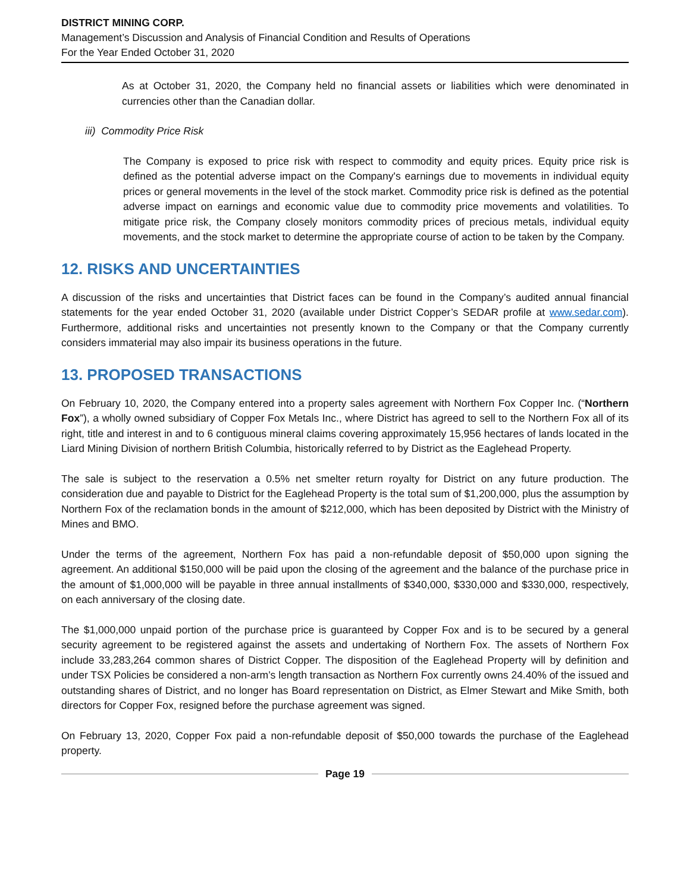DISTRICT MINING CORP.
Management’s Discussion and Analysis of Financial Condition and Results of Operations
For the Year Ended October 31, 2020
As at October 31, 2020, the Company held no financial assets or liabilities which were denominated in currencies other than the Canadian dollar.
iii) Commodity Price Risk
The Company is exposed to price risk with respect to commodity and equity prices. Equity price risk is defined as the potential adverse impact on the Company's earnings due to movements in individual equity prices or general movements in the level of the stock market. Commodity price risk is defined as the potential adverse impact on earnings and economic value due to commodity price movements and volatilities. To mitigate price risk, the Company closely monitors commodity prices of precious metals, individual equity movements, and the stock market to determine the appropriate course of action to be taken by the Company.
12. RISKS AND UNCERTAINTIES
A discussion of the risks and uncertainties that District faces can be found in the Company’s audited annual financial statements for the year ended October 31, 2020 (available under District Copper’s SEDAR profile at www.sedar.com). Furthermore, additional risks and uncertainties not presently known to the Company or that the Company currently considers immaterial may also impair its business operations in the future.
13. PROPOSED TRANSACTIONS
On February 10, 2020, the Company entered into a property sales agreement with Northern Fox Copper Inc. (“Northern Fox”), a wholly owned subsidiary of Copper Fox Metals Inc., where District has agreed to sell to the Northern Fox all of its right, title and interest in and to 6 contiguous mineral claims covering approximately 15,956 hectares of lands located in the Liard Mining Division of northern British Columbia, historically referred to by District as the Eaglehead Property.
The sale is subject to the reservation a 0.5% net smelter return royalty for District on any future production. The consideration due and payable to District for the Eaglehead Property is the total sum of $1,200,000, plus the assumption by Northern Fox of the reclamation bonds in the amount of $212,000, which has been deposited by District with the Ministry of Mines and BMO.
Under the terms of the agreement, Northern Fox has paid a non-refundable deposit of $50,000 upon signing the agreement. An additional $150,000 will be paid upon the closing of the agreement and the balance of the purchase price in the amount of $1,000,000 will be payable in three annual installments of $340,000, $330,000 and $330,000, respectively, on each anniversary of the closing date.
The $1,000,000 unpaid portion of the purchase price is guaranteed by Copper Fox and is to be secured by a general security agreement to be registered against the assets and undertaking of Northern Fox. The assets of Northern Fox include 33,283,264 common shares of District Copper. The disposition of the Eaglehead Property will by definition and under TSX Policies be considered a non-arm’s length transaction as Northern Fox currently owns 24.40% of the issued and outstanding shares of District, and no longer has Board representation on District, as Elmer Stewart and Mike Smith, both directors for Copper Fox, resigned before the purchase agreement was signed.
On February 13, 2020, Copper Fox paid a non-refundable deposit of $50,000 towards the purchase of the Eaglehead property.
Page 19